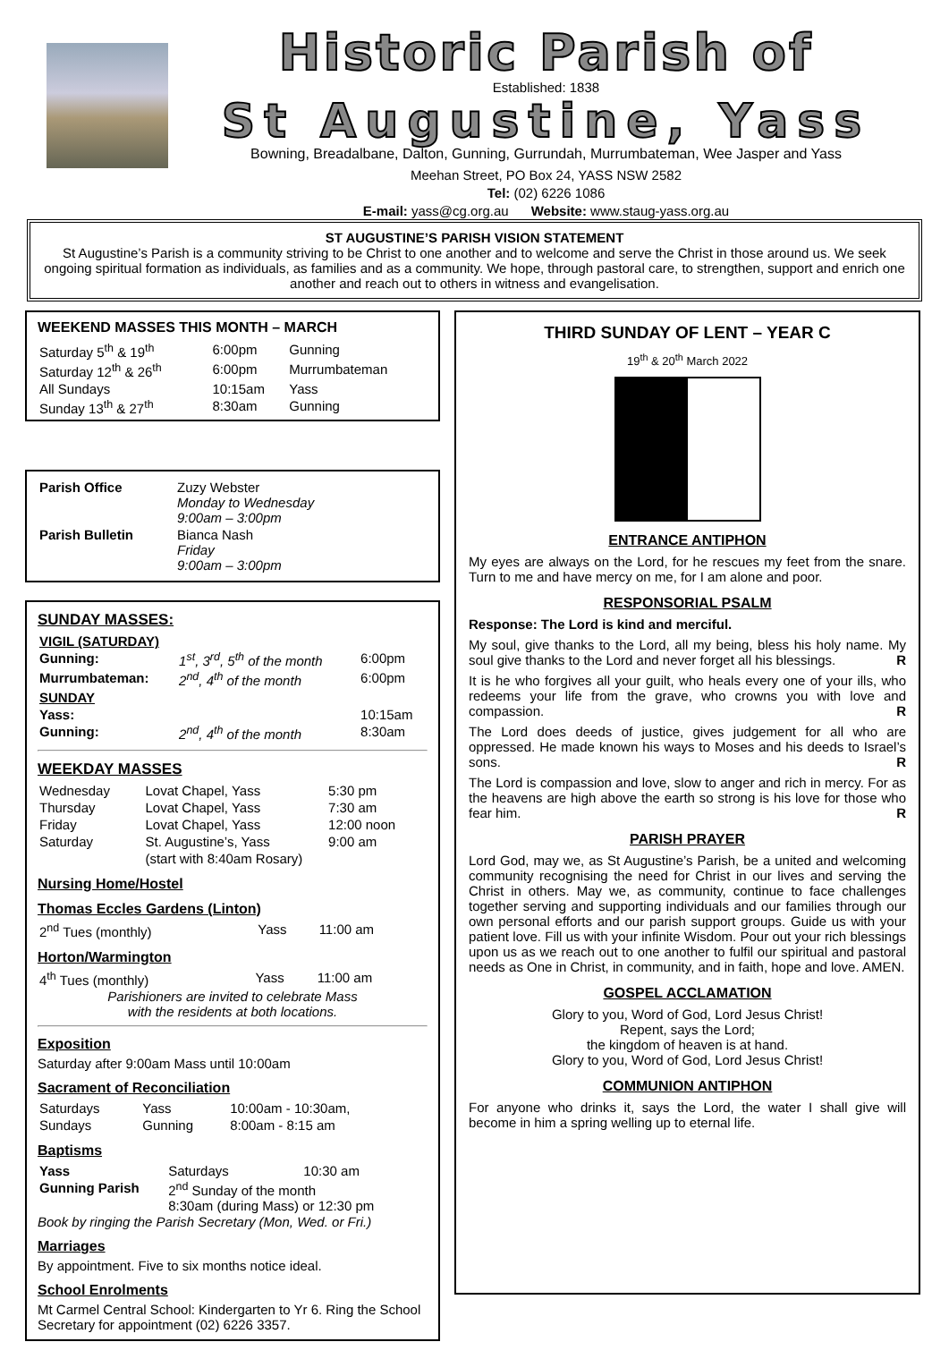Historic Parish of
Established: 1838
St Augustine, Yass
Bowning, Breadalbane, Dalton, Gunning, Gurrundah, Murrumbateman, Wee Jasper and Yass
Meehan Street, PO Box 24, YASS NSW 2582
Tel: (02) 6226 1086
E-mail: yass@cg.org.au Website: www.staug-yass.org.au
ST AUGUSTINE’S PARISH VISION STATEMENT
St Augustine’s Parish is a community striving to be Christ to one another and to welcome and serve the Christ in those around us. We seek ongoing spiritual formation as individuals, as families and as a community. We hope, through pastoral care, to strengthen, support and enrich one another and reach out to others in witness and evangelisation.
WEEKEND MASSES THIS MONTH – MARCH
| Saturday 5<sup>th</sup> & 19<sup>th</sup> | 6:00pm | Gunning |
| Saturday 12<sup>th</sup> & 26<sup>th</sup> | 6:00pm | Murrumbateman |
| All Sundays | 10:15am | Yass |
| Sunday 13<sup>th</sup> & 27<sup>th</sup> | 8:30am | Gunning |
| Parish Office | Zuzy Webster Monday to Wednesday 9:00am – 3:00pm |
| Parish Bulletin | Bianca Nash Friday 9:00am – 3:00pm |
SUNDAY MASSES:
| VIGIL (SATURDAY) | | |
| Gunning: | 1<sup>st</sup>, 3<sup>rd</sup>, 5<sup>th</sup> of the month | 6:00pm |
| Murrumbateman: | 2<sup>nd</sup>, 4<sup>th</sup> of the month | 6:00pm |
| SUNDAY | | |
| Yass: | | 10:15am |
| Gunning: | 2<sup>nd</sup>, 4<sup>th</sup> of the month | 8:30am |
WEEKDAY MASSES
| Wednesday | Lovat Chapel, Yass | 5:30 pm |
| Thursday | Lovat Chapel, Yass | 7:30 am |
| Friday | Lovat Chapel, Yass | 12:00 noon |
| Saturday | St. Augustine’s, Yass | 9:00 am |
| | (start with 8:40am Rosary) | |
Nursing Home/Hostel
Thomas Eccles Gardens (Linton)
| 2<sup>nd</sup> Tues (monthly) | Yass | 11:00 am |
Horton/Warmington
| 4<sup>th</sup> Tues (monthly) | Yass | 11:00 am |
Parishioners are invited to celebrate Mass
with the residents at both locations.
Exposition
Saturday after 9:00am Mass until 10:00am
Sacrament of Reconciliation
| Saturdays | Yass | 10:00am - 10:30am, |
| Sundays | Gunning | 8:00am - 8:15 am |
Baptisms
| Yass | Saturdays | 10:30 am |
| Gunning Parish | 2<sup>nd</sup> Sunday of the month 8:30am (during Mass) or 12:30 pm | |
Book by ringing the Parish Secretary (Mon, Wed. or Fri.)
Marriages
By appointment. Five to six months notice ideal.
School Enrolments
Mt Carmel Central School: Kindergarten to Yr 6. Ring the School Secretary for appointment (02) 6226 3357.
THIRD SUNDAY OF LENT – YEAR C
19<sup>th</sup> & 20<sup>th</sup> March 2022
ENTRANCE ANTIPHON
My eyes are always on the Lord, for he rescues my feet from the snare. Turn to me and have mercy on me, for I am alone and poor.
RESPONSORIAL PSALM
Response: The Lord is kind and merciful.
My soul, give thanks to the Lord, all my being, bless his holy name. My soul give thanks to the Lord and never forget all his blessings. R
It is he who forgives all your guilt, who heals every one of your ills, who redeems your life from the grave, who crowns you with love and compassion. R
The Lord does deeds of justice, gives judgement for all who are oppressed. He made known his ways to Moses and his deeds to Israel’s sons. R
The Lord is compassion and love, slow to anger and rich in mercy. For as the heavens are high above the earth so strong is his love for those who fear him. R
PARISH PRAYER
Lord God, may we, as St Augustine’s Parish, be a united and welcoming community recognising the need for Christ in our lives and serving the Christ in others. May we, as community, continue to face challenges together serving and supporting individuals and our families through our own personal efforts and our parish support groups. Guide us with your patient love. Fill us with your infinite Wisdom. Pour out your rich blessings upon us as we reach out to one another to fulfil our spiritual and pastoral needs as One in Christ, in community, and in faith, hope and love. AMEN.
GOSPEL ACCLAMATION
Glory to you, Word of God, Lord Jesus Christ!
Repent, says the Lord;
the kingdom of heaven is at hand.
Glory to you, Word of God, Lord Jesus Christ!
COMMUNION ANTIPHON
For anyone who drinks it, says the Lord, the water I shall give will become in him a spring welling up to eternal life.